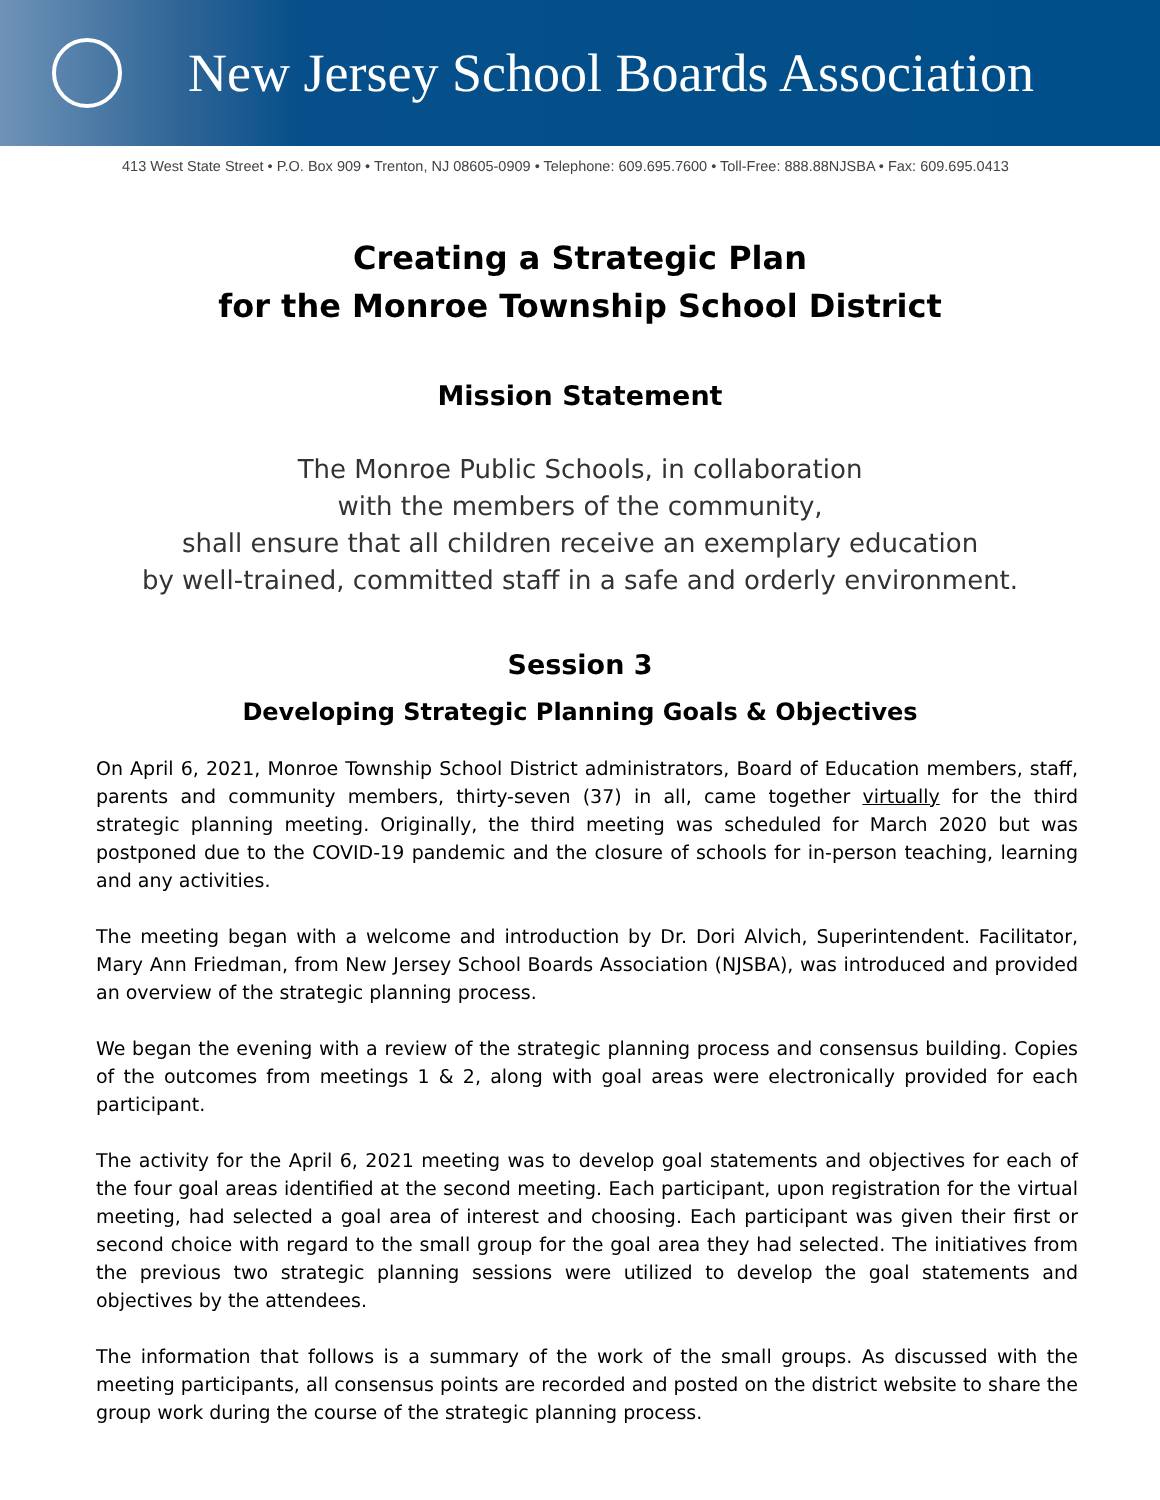New Jersey School Boards Association
413 West State Street • P.O. Box 909 • Trenton, NJ 08605-0909 • Telephone: 609.695.7600 • Toll-Free: 888.88NJSBA • Fax: 609.695.0413
Creating a Strategic Plan
for the Monroe Township School District
Mission Statement
The Monroe Public Schools, in collaboration
with the members of the community,
shall ensure that all children receive an exemplary education
by well-trained, committed staff in a safe and orderly environment.
Session 3
Developing Strategic Planning Goals & Objectives
On April 6, 2021, Monroe Township School District administrators, Board of Education members, staff, parents and community members, thirty-seven (37) in all, came together virtually for the third strategic planning meeting. Originally, the third meeting was scheduled for March 2020 but was postponed due to the COVID-19 pandemic and the closure of schools for in-person teaching, learning and any activities.
The meeting began with a welcome and introduction by Dr. Dori Alvich, Superintendent. Facilitator, Mary Ann Friedman, from New Jersey School Boards Association (NJSBA), was introduced and provided an overview of the strategic planning process.
We began the evening with a review of the strategic planning process and consensus building. Copies of the outcomes from meetings 1 & 2, along with goal areas were electronically provided for each participant.
The activity for the April 6, 2021 meeting was to develop goal statements and objectives for each of the four goal areas identified at the second meeting. Each participant, upon registration for the virtual meeting, had selected a goal area of interest and choosing. Each participant was given their first or second choice with regard to the small group for the goal area they had selected. The initiatives from the previous two strategic planning sessions were utilized to develop the goal statements and objectives by the attendees.
The information that follows is a summary of the work of the small groups. As discussed with the meeting participants, all consensus points are recorded and posted on the district website to share the group work during the course of the strategic planning process.